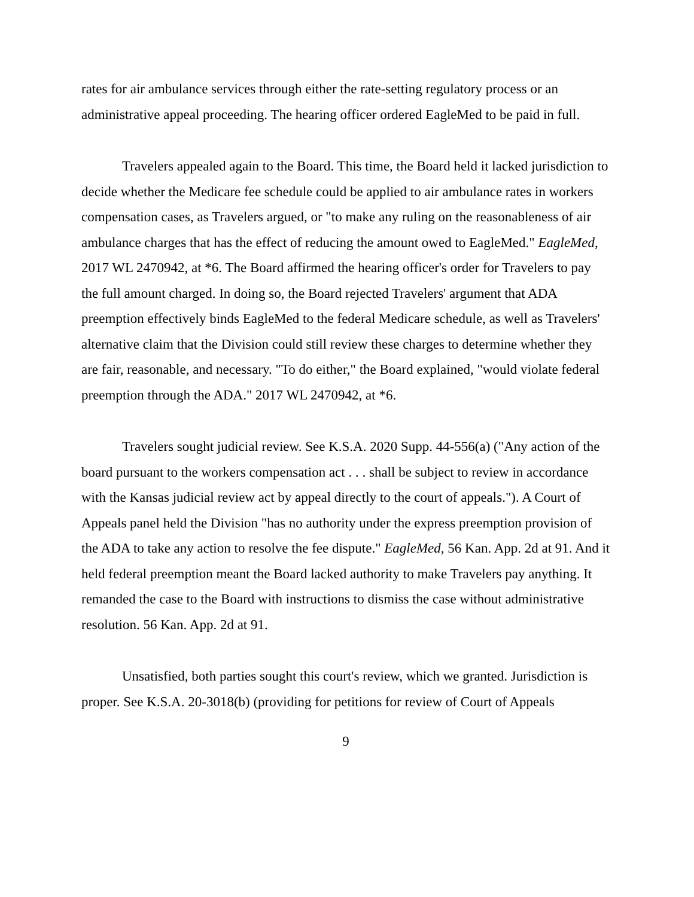rates for air ambulance services through either the rate-setting regulatory process or an administrative appeal proceeding. The hearing officer ordered EagleMed to be paid in full.
Travelers appealed again to the Board. This time, the Board held it lacked jurisdiction to decide whether the Medicare fee schedule could be applied to air ambulance rates in workers compensation cases, as Travelers argued, or "to make any ruling on the reasonableness of air ambulance charges that has the effect of reducing the amount owed to EagleMed." EagleMed, 2017 WL 2470942, at *6. The Board affirmed the hearing officer's order for Travelers to pay the full amount charged. In doing so, the Board rejected Travelers' argument that ADA preemption effectively binds EagleMed to the federal Medicare schedule, as well as Travelers' alternative claim that the Division could still review these charges to determine whether they are fair, reasonable, and necessary. "To do either," the Board explained, "would violate federal preemption through the ADA." 2017 WL 2470942, at *6.
Travelers sought judicial review. See K.S.A. 2020 Supp. 44-556(a) ("Any action of the board pursuant to the workers compensation act . . . shall be subject to review in accordance with the Kansas judicial review act by appeal directly to the court of appeals."). A Court of Appeals panel held the Division "has no authority under the express preemption provision of the ADA to take any action to resolve the fee dispute." EagleMed, 56 Kan. App. 2d at 91. And it held federal preemption meant the Board lacked authority to make Travelers pay anything. It remanded the case to the Board with instructions to dismiss the case without administrative resolution. 56 Kan. App. 2d at 91.
Unsatisfied, both parties sought this court's review, which we granted. Jurisdiction is proper. See K.S.A. 20-3018(b) (providing for petitions for review of Court of Appeals
9